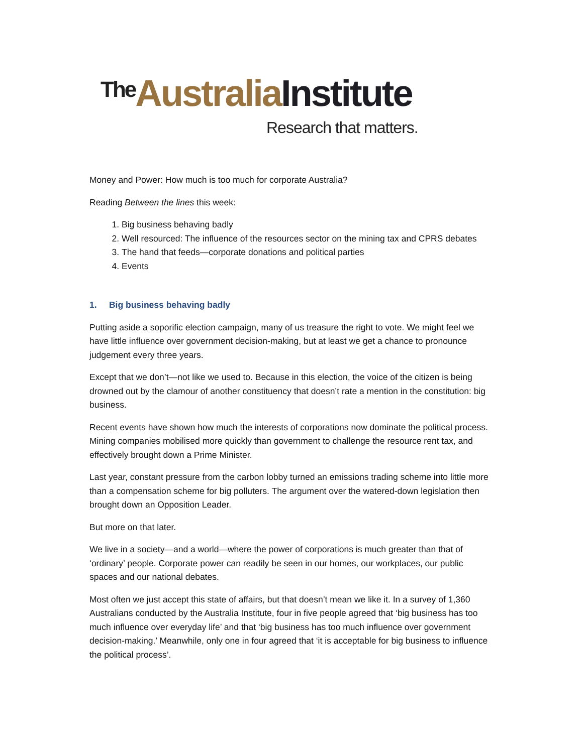The Australia Institute
Research that matters.
Money and Power: How much is too much for corporate Australia?
Reading Between the lines this week:
1. Big business behaving badly
2. Well resourced: The influence of the resources sector on the mining tax and CPRS debates
3. The hand that feeds—corporate donations and political parties
4. Events
1. Big business behaving badly
Putting aside a soporific election campaign, many of us treasure the right to vote. We might feel we have little influence over government decision-making, but at least we get a chance to pronounce judgement every three years.
Except that we don’t—not like we used to. Because in this election, the voice of the citizen is being drowned out by the clamour of another constituency that doesn’t rate a mention in the constitution: big business.
Recent events have shown how much the interests of corporations now dominate the political process. Mining companies mobilised more quickly than government to challenge the resource rent tax, and effectively brought down a Prime Minister.
Last year, constant pressure from the carbon lobby turned an emissions trading scheme into little more than a compensation scheme for big polluters. The argument over the watered-down legislation then brought down an Opposition Leader.
But more on that later.
We live in a society—and a world—where the power of corporations is much greater than that of ‘ordinary’ people. Corporate power can readily be seen in our homes, our workplaces, our public spaces and our national debates.
Most often we just accept this state of affairs, but that doesn’t mean we like it. In a survey of 1,360 Australians conducted by the Australia Institute, four in five people agreed that ‘big business has too much influence over everyday life’ and that ‘big business has too much influence over government decision-making.’ Meanwhile, only one in four agreed that ‘it is acceptable for big business to influence the political process’.